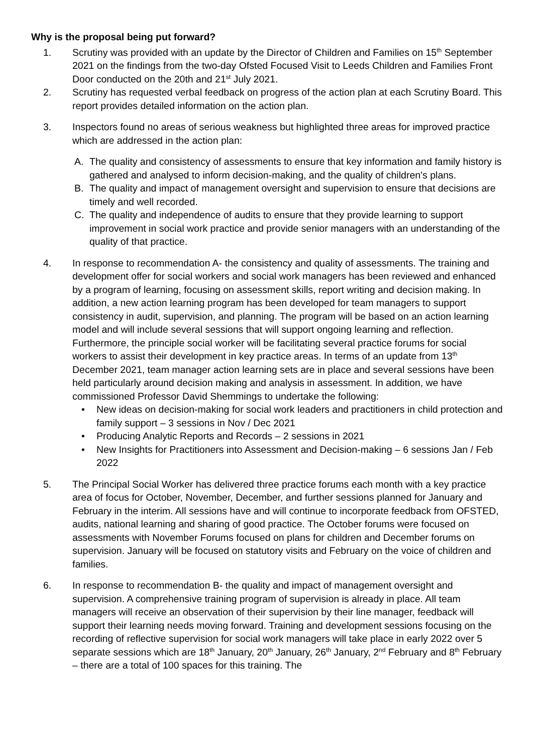Why is the proposal being put forward?
1. Scrutiny was provided with an update by the Director of Children and Families on 15<sup>th</sup> September 2021 on the findings from the two-day Ofsted Focused Visit to Leeds Children and Families Front Door conducted on the 20th and 21<sup>st</sup> July 2021.
2. Scrutiny has requested verbal feedback on progress of the action plan at each Scrutiny Board. This report provides detailed information on the action plan.
3. Inspectors found no areas of serious weakness but highlighted three areas for improved practice which are addressed in the action plan:
A. The quality and consistency of assessments to ensure that key information and family history is gathered and analysed to inform decision-making, and the quality of children’s plans.
B. The quality and impact of management oversight and supervision to ensure that decisions are timely and well recorded.
C. The quality and independence of audits to ensure that they provide learning to support improvement in social work practice and provide senior managers with an understanding of the quality of that practice.
4. In response to recommendation A- the consistency and quality of assessments. The training and development offer for social workers and social work managers has been reviewed and enhanced by a program of learning, focusing on assessment skills, report writing and decision making. In addition, a new action learning program has been developed for team managers to support consistency in audit, supervision, and planning. The program will be based on an action learning model and will include several sessions that will support ongoing learning and reflection. Furthermore, the principle social worker will be facilitating several practice forums for social workers to assist their development in key practice areas. In terms of an update from 13<sup>th</sup> December 2021, team manager action learning sets are in place and several sessions have been held particularly around decision making and analysis in assessment. In addition, we have commissioned Professor David Shemmings to undertake the following:
• New ideas on decision-making for social work leaders and practitioners in child protection and family support – 3 sessions in Nov / Dec 2021
• Producing Analytic Reports and Records – 2 sessions in 2021
• New Insights for Practitioners into Assessment and Decision-making – 6 sessions Jan / Feb 2022
5. The Principal Social Worker has delivered three practice forums each month with a key practice area of focus for October, November, December, and further sessions planned for January and February in the interim. All sessions have and will continue to incorporate feedback from OFSTED, audits, national learning and sharing of good practice. The October forums were focused on assessments with November Forums focused on plans for children and December forums on supervision. January will be focused on statutory visits and February on the voice of children and families.
6. In response to recommendation B- the quality and impact of management oversight and supervision. A comprehensive training program of supervision is already in place. All team managers will receive an observation of their supervision by their line manager, feedback will support their learning needs moving forward. Training and development sessions focusing on the recording of reflective supervision for social work managers will take place in early 2022 over 5 separate sessions which are 18<sup>th</sup> January, 20<sup>th</sup> January, 26<sup>th</sup> January, 2<sup>nd</sup> February and 8<sup>th</sup> February – there are a total of 100 spaces for this training. The